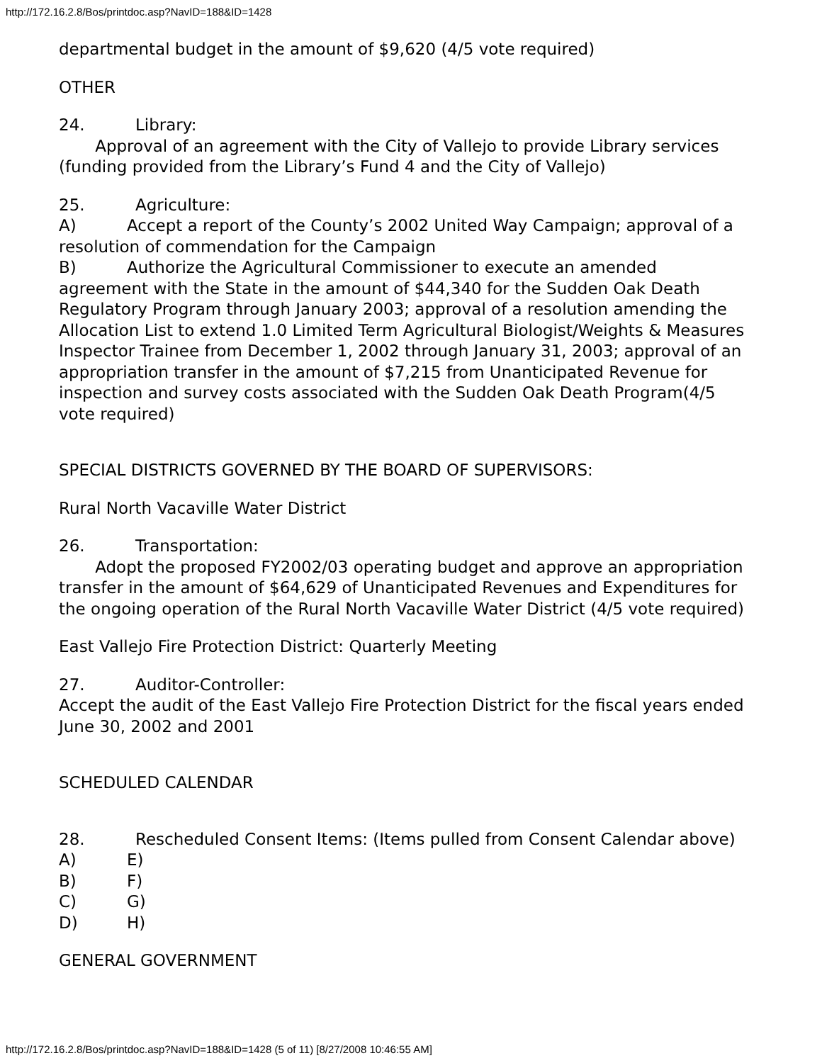http://172.16.2.8/Bos/printdoc.asp?NavID=188&ID=1428
departmental budget in the amount of $9,620 (4/5 vote required)
OTHER
24. Library:
Approval of an agreement with the City of Vallejo to provide Library services (funding provided from the Library’s Fund 4 and the City of Vallejo)
25. Agriculture:
A) Accept a report of the County’s 2002 United Way Campaign; approval of a resolution of commendation for the Campaign
B) Authorize the Agricultural Commissioner to execute an amended agreement with the State in the amount of $44,340 for the Sudden Oak Death Regulatory Program through January 2003; approval of a resolution amending the Allocation List to extend 1.0 Limited Term Agricultural Biologist/Weights & Measures Inspector Trainee from December 1, 2002 through January 31, 2003; approval of an appropriation transfer in the amount of $7,215 from Unanticipated Revenue for inspection and survey costs associated with the Sudden Oak Death Program(4/5 vote required)
SPECIAL DISTRICTS GOVERNED BY THE BOARD OF SUPERVISORS:
Rural North Vacaville Water District
26. Transportation:
Adopt the proposed FY2002/03 operating budget and approve an appropriation transfer in the amount of $64,629 of Unanticipated Revenues and Expenditures for the ongoing operation of the Rural North Vacaville Water District (4/5 vote required)
East Vallejo Fire Protection District: Quarterly Meeting
27. Auditor-Controller:
Accept the audit of the East Vallejo Fire Protection District for the fiscal years ended June 30, 2002 and 2001
SCHEDULED CALENDAR
28. Rescheduled Consent Items: (Items pulled from Consent Calendar above)
A) E)
B) F)
C) G)
D) H)
GENERAL GOVERNMENT
http://172.16.2.8/Bos/printdoc.asp?NavID=188&ID=1428 (5 of 11) [8/27/2008 10:46:55 AM]